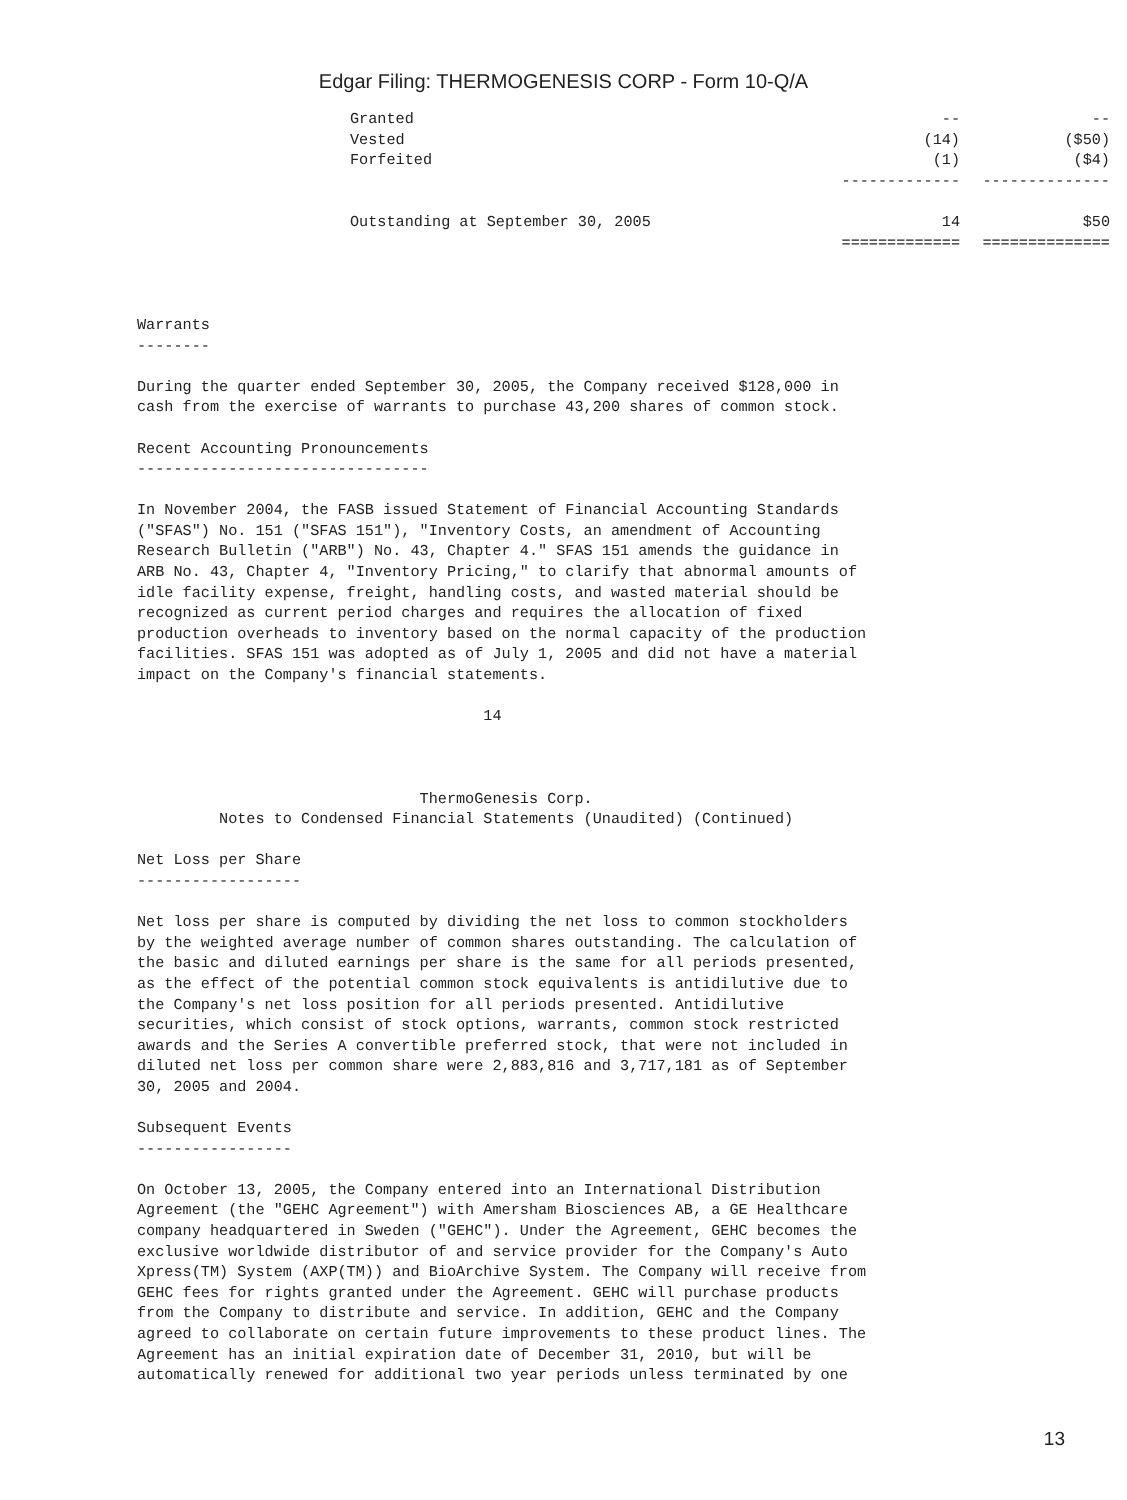Edgar Filing: THERMOGENESIS CORP - Form 10-Q/A
| Granted | -- | -- |
| Vested | (14) | ($50) |
| Forfeited | (1) | ($4) |
| | ------------- | -------------- |
| Outstanding at September 30, 2005 | 14 | $50 |
| | ============= | ============== |
Warrants
--------

During the quarter ended September 30, 2005, the Company received $128,000 in
cash from the exercise of warrants to purchase 43,200 shares of common stock.

Recent Accounting Pronouncements
--------------------------------

In November 2004, the FASB issued Statement of Financial Accounting Standards
("SFAS") No. 151 ("SFAS 151"), "Inventory Costs, an amendment of Accounting
Research Bulletin ("ARB") No. 43, Chapter 4." SFAS 151 amends the guidance in
ARB No. 43, Chapter 4, "Inventory Pricing," to clarify that abnormal amounts of
idle facility expense, freight, handling costs, and wasted material should be
recognized as current period charges and requires the allocation of fixed
production overheads to inventory based on the normal capacity of the production
facilities. SFAS 151 was adopted as of July 1, 2005 and did not have a material
impact on the Company's financial statements.

                                      14



                               ThermoGenesis Corp.
         Notes to Condensed Financial Statements (Unaudited) (Continued)

Net Loss per Share
------------------

Net loss per share is computed by dividing the net loss to common stockholders
by the weighted average number of common shares outstanding. The calculation of
the basic and diluted earnings per share is the same for all periods presented,
as the effect of the potential common stock equivalents is antidilutive due to
the Company's net loss position for all periods presented. Antidilutive
securities, which consist of stock options, warrants, common stock restricted
awards and the Series A convertible preferred stock, that were not included in
diluted net loss per common share were 2,883,816 and 3,717,181 as of September
30, 2005 and 2004.

Subsequent Events
-----------------

On October 13, 2005, the Company entered into an International Distribution
Agreement (the "GEHC Agreement") with Amersham Biosciences AB, a GE Healthcare
company headquartered in Sweden ("GEHC"). Under the Agreement, GEHC becomes the
exclusive worldwide distributor of and service provider for the Company's Auto
Xpress(TM) System (AXP(TM)) and BioArchive System. The Company will receive from
GEHC fees for rights granted under the Agreement. GEHC will purchase products
from the Company to distribute and service. In addition, GEHC and the Company
agreed to collaborate on certain future improvements to these product lines. The
Agreement has an initial expiration date of December 31, 2010, but will be
automatically renewed for additional two year periods unless terminated by one
13